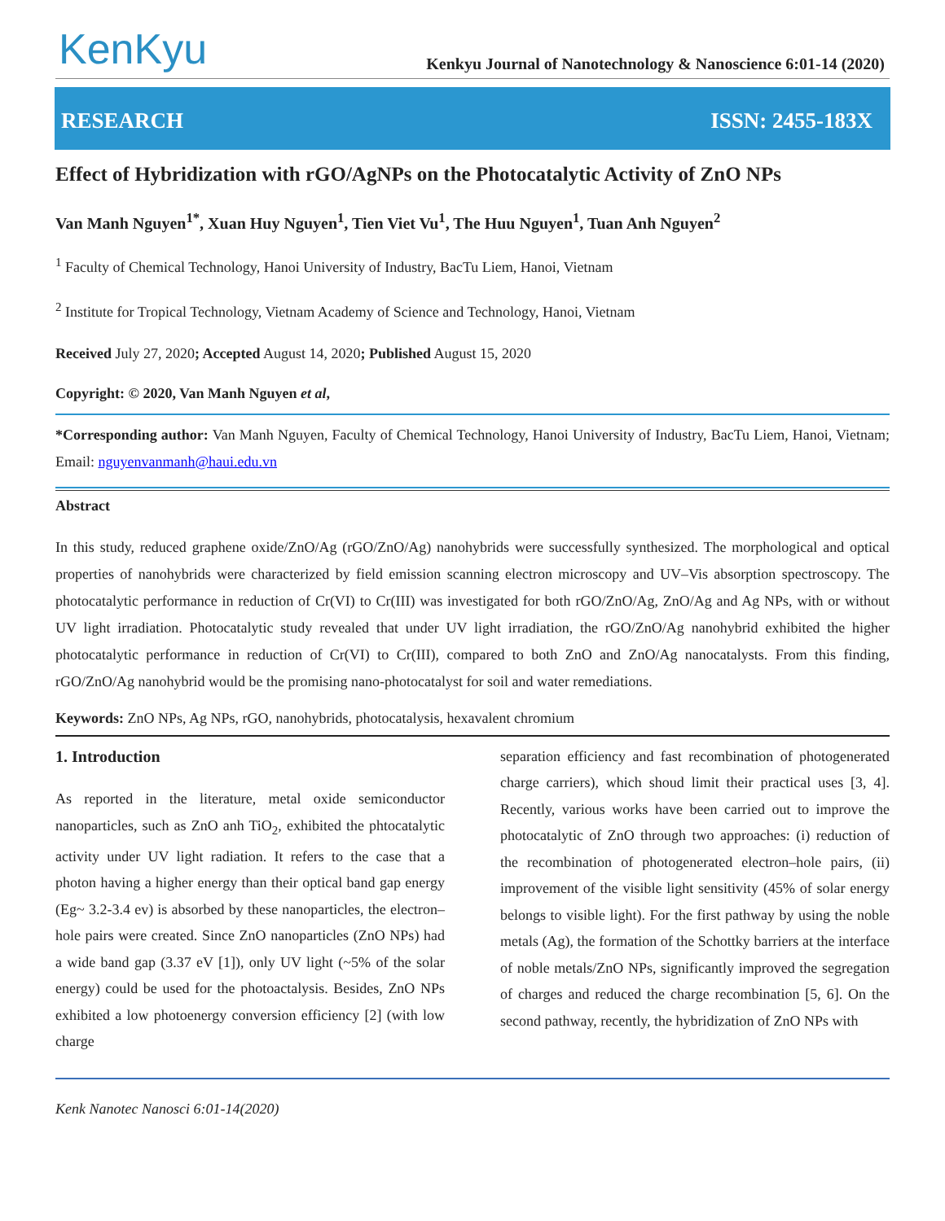KenKyu
Kenkyu Journal of Nanotechnology & Nanoscience 6:01-14 (2020)
RESEARCH ISSN: 2455-183X
Effect of Hybridization with rGO/AgNPs on the Photocatalytic Activity of ZnO NPs
Van Manh Nguyen<sup>1*</sup>, Xuan Huy Nguyen<sup>1</sup>, Tien Viet Vu<sup>1</sup>, The Huu Nguyen<sup>1</sup>, Tuan Anh Nguyen<sup>2</sup>
<sup>1</sup> Faculty of Chemical Technology, Hanoi University of Industry, BacTu Liem, Hanoi, Vietnam
<sup>2</sup> Institute for Tropical Technology, Vietnam Academy of Science and Technology, Hanoi, Vietnam
Received July 27, 2020; Accepted August 14, 2020; Published August 15, 2020
Copyright: © 2020, Van Manh Nguyen et al,
*Corresponding author: Van Manh Nguyen, Faculty of Chemical Technology, Hanoi University of Industry, BacTu Liem, Hanoi, Vietnam; Email: nguyenvanmanh@haui.edu.vn
Abstract
In this study, reduced graphene oxide/ZnO/Ag (rGO/ZnO/Ag) nanohybrids were successfully synthesized. The morphological and optical properties of nanohybrids were characterized by field emission scanning electron microscopy and UV–Vis absorption spectroscopy. The photocatalytic performance in reduction of Cr(VI) to Cr(III) was investigated for both rGO/ZnO/Ag, ZnO/Ag and Ag NPs, with or without UV light irradiation. Photocatalytic study revealed that under UV light irradiation, the rGO/ZnO/Ag nanohybrid exhibited the higher photocatalytic performance in reduction of Cr(VI) to Cr(III), compared to both ZnO and ZnO/Ag nanocatalysts. From this finding, rGO/ZnO/Ag nanohybrid would be the promising nano-photocatalyst for soil and water remediations.
Keywords: ZnO NPs, Ag NPs, rGO, nanohybrids, photocatalysis, hexavalent chromium
1. Introduction
As reported in the literature, metal oxide semiconductor nanoparticles, such as ZnO anh TiO<sub>2</sub>, exhibited the phtocatalytic activity under UV light radiation. It refers to the case that a photon having a higher energy than their optical band gap energy (Eg~ 3.2-3.4 ev) is absorbed by these nanoparticles, the electron–hole pairs were created. Since ZnO nanoparticles (ZnO NPs) had a wide band gap (3.37 eV [1]), only UV light (~5% of the solar energy) could be used for the photoactalysis. Besides, ZnO NPs exhibited a low photoenergy conversion efficiency [2] (with low charge
separation efficiency and fast recombination of photogenerated charge carriers), which shoud limit their practical uses [3, 4]. Recently, various works have been carried out to improve the photocatalytic of ZnO through two approaches: (i) reduction of the recombination of photogenerated electron–hole pairs, (ii) improvement of the visible light sensitivity (45% of solar energy belongs to visible light). For the first pathway by using the noble metals (Ag), the formation of the Schottky barriers at the interface of noble metals/ZnO NPs, significantly improved the segregation of charges and reduced the charge recombination [5, 6]. On the second pathway, recently, the hybridization of ZnO NPs with
Kenk Nanotec Nanosci 6:01-14(2020)